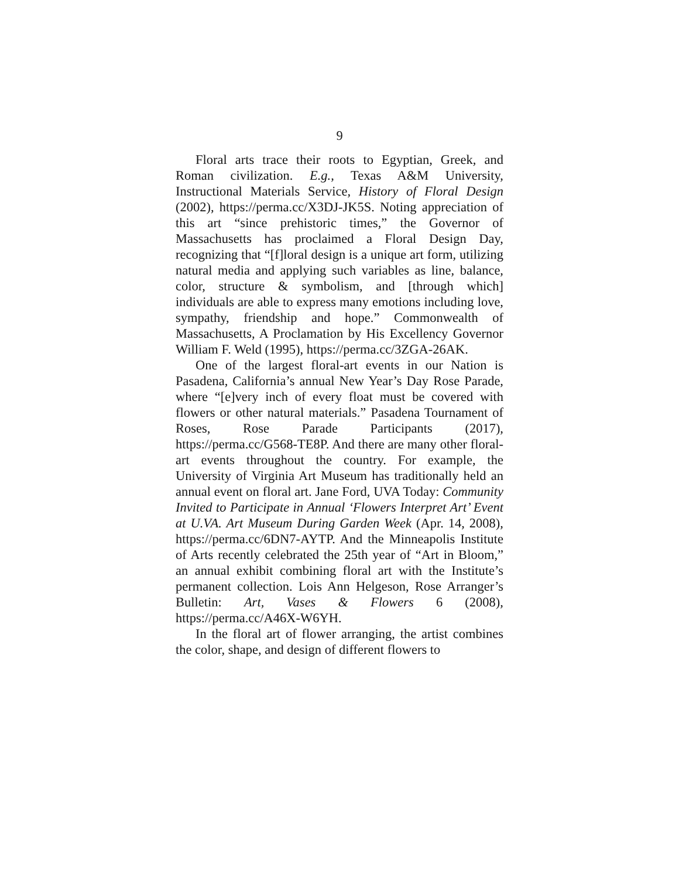9
Floral arts trace their roots to Egyptian, Greek, and Roman civilization. E.g., Texas A&M University, Instructional Materials Service, History of Floral Design (2002), https://perma.cc/X3DJ-JK5S. Noting appreciation of this art “since prehistoric times,” the Governor of Massachusetts has proclaimed a Floral Design Day, recognizing that “[f]loral design is a unique art form, utilizing natural media and applying such variables as line, balance, color, structure & symbolism, and [through which] individuals are able to express many emotions including love, sympathy, friendship and hope.” Commonwealth of Massachusetts, A Proclamation by His Excellency Governor William F. Weld (1995), https://perma.cc/3ZGA-26AK.
One of the largest floral-art events in our Nation is Pasadena, California’s annual New Year’s Day Rose Parade, where “[e]very inch of every float must be covered with flowers or other natural materials.” Pasadena Tournament of Roses, Rose Parade Participants (2017), https://perma.cc/G568-TE8P. And there are many other floral-art events throughout the country. For example, the University of Virginia Art Museum has traditionally held an annual event on floral art. Jane Ford, UVA Today: Community Invited to Participate in Annual ‘Flowers Interpret Art’ Event at U.VA. Art Museum During Garden Week (Apr. 14, 2008), https://perma.cc/6DN7-AYTP. And the Minneapolis Institute of Arts recently celebrated the 25th year of “Art in Bloom,” an annual exhibit combining floral art with the Institute’s permanent collection. Lois Ann Helgeson, Rose Arranger’s Bulletin: Art, Vases & Flowers 6 (2008), https://perma.cc/A46X-W6YH.
In the floral art of flower arranging, the artist combines the color, shape, and design of different flowers to